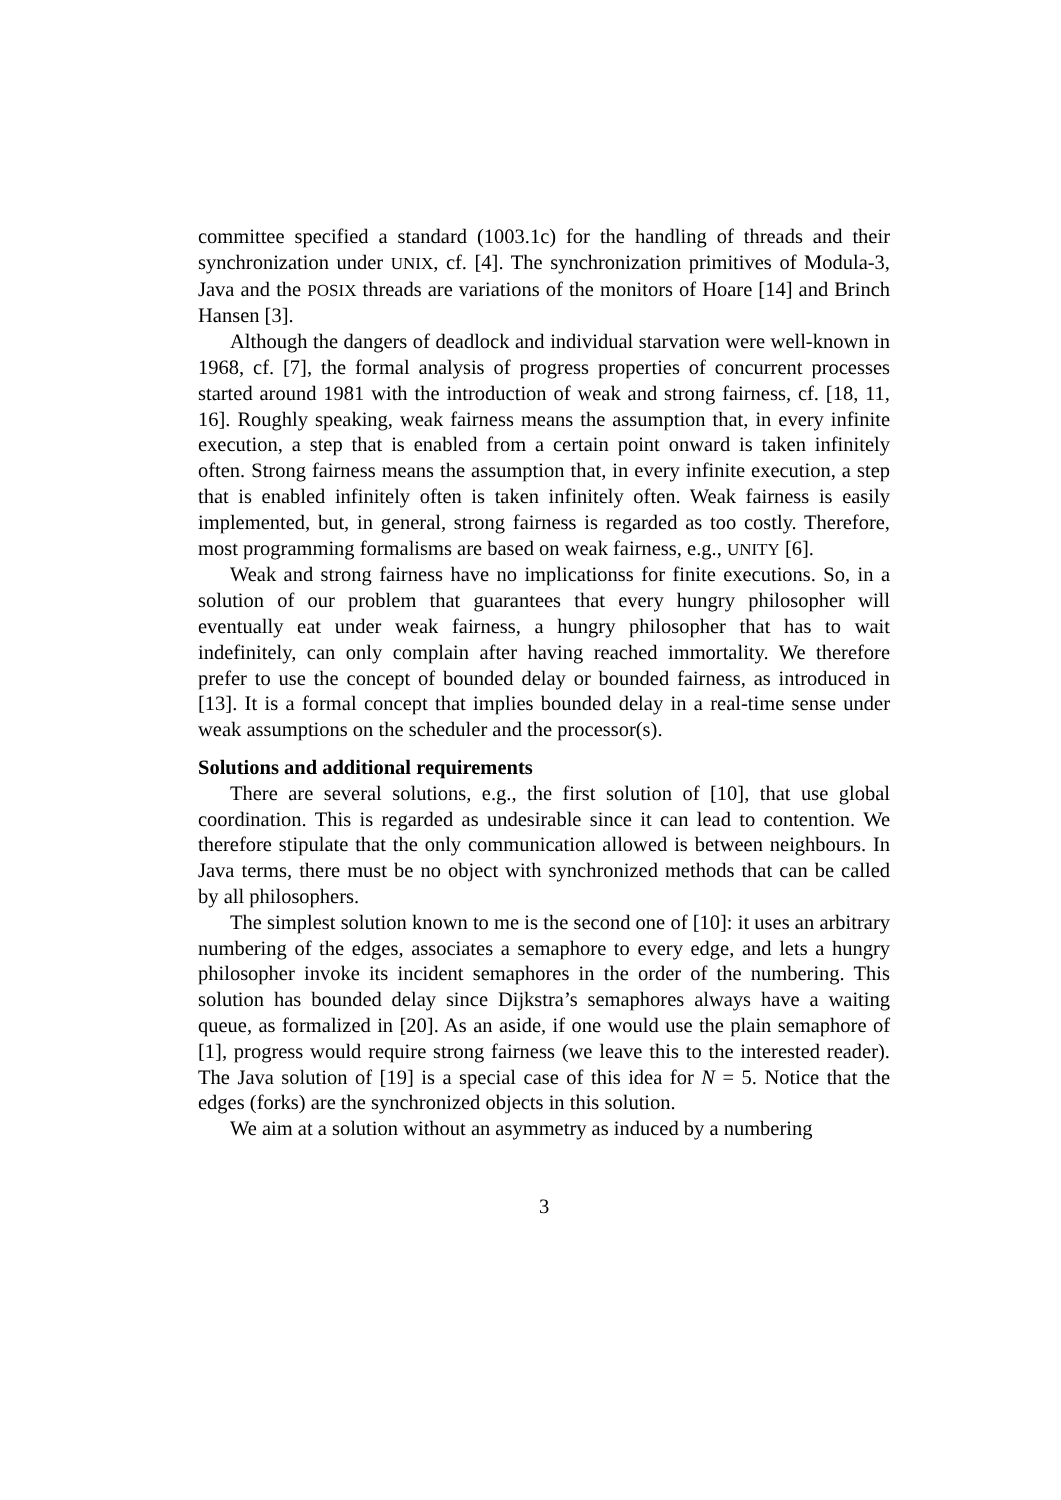committee specified a standard (1003.1c) for the handling of threads and their synchronization under UNIX, cf. [4]. The synchronization primitives of Modula-3, Java and the POSIX threads are variations of the monitors of Hoare [14] and Brinch Hansen [3].
Although the dangers of deadlock and individual starvation were well-known in 1968, cf. [7], the formal analysis of progress properties of concurrent processes started around 1981 with the introduction of weak and strong fairness, cf. [18, 11, 16]. Roughly speaking, weak fairness means the assumption that, in every infinite execution, a step that is enabled from a certain point onward is taken infinitely often. Strong fairness means the assumption that, in every infinite execution, a step that is enabled infinitely often is taken infinitely often. Weak fairness is easily implemented, but, in general, strong fairness is regarded as too costly. Therefore, most programming formalisms are based on weak fairness, e.g., UNITY [6].
Weak and strong fairness have no implicationss for finite executions. So, in a solution of our problem that guarantees that every hungry philosopher will eventually eat under weak fairness, a hungry philosopher that has to wait indefinitely, can only complain after having reached immortality. We therefore prefer to use the concept of bounded delay or bounded fairness, as introduced in [13]. It is a formal concept that implies bounded delay in a real-time sense under weak assumptions on the scheduler and the processor(s).
Solutions and additional requirements
There are several solutions, e.g., the first solution of [10], that use global coordination. This is regarded as undesirable since it can lead to contention. We therefore stipulate that the only communication allowed is between neighbours. In Java terms, there must be no object with synchronized methods that can be called by all philosophers.
The simplest solution known to me is the second one of [10]: it uses an arbitrary numbering of the edges, associates a semaphore to every edge, and lets a hungry philosopher invoke its incident semaphores in the order of the numbering. This solution has bounded delay since Dijkstra’s semaphores always have a waiting queue, as formalized in [20]. As an aside, if one would use the plain semaphore of [1], progress would require strong fairness (we leave this to the interested reader). The Java solution of [19] is a special case of this idea for N = 5. Notice that the edges (forks) are the synchronized objects in this solution.
We aim at a solution without an asymmetry as induced by a numbering
3